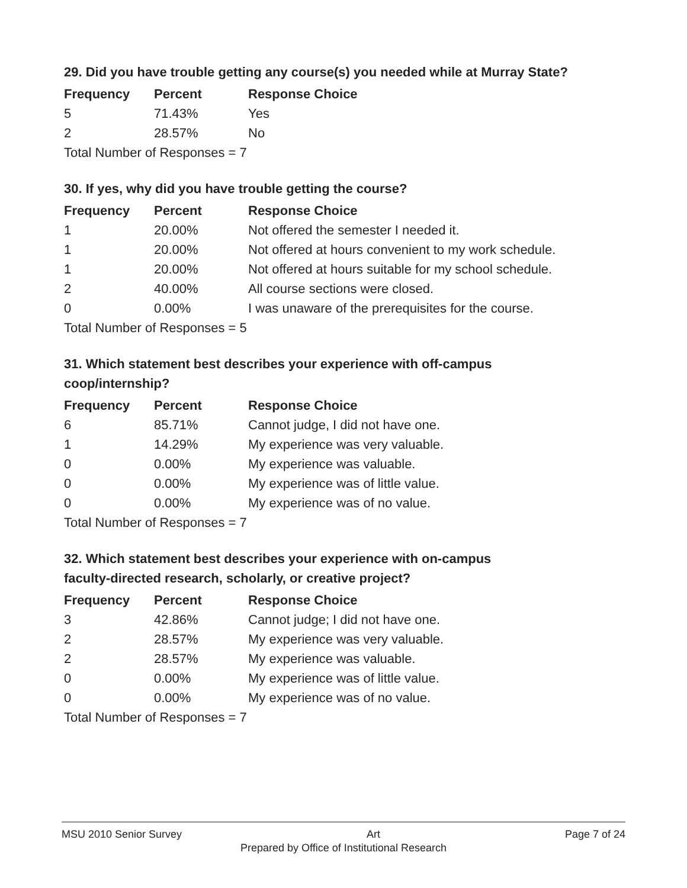29. Did you have trouble getting any course(s) you needed while at Murray State?
| Frequency | Percent | Response Choice |
| --- | --- | --- |
| 5 | 71.43% | Yes |
| 2 | 28.57% | No |
| Total Number of Responses = 7 | | |
30. If yes, why did you have trouble getting the course?
| Frequency | Percent | Response Choice |
| --- | --- | --- |
| 1 | 20.00% | Not offered the semester I needed it. |
| 1 | 20.00% | Not offered at hours convenient to my work schedule. |
| 1 | 20.00% | Not offered at hours suitable for my school schedule. |
| 2 | 40.00% | All course sections were closed. |
| 0 | 0.00% | I was unaware of the prerequisites for the course. |
| Total Number of Responses = 5 | | |
31. Which statement best describes your experience with off-campus
coop/internship?
| Frequency | Percent | Response Choice |
| --- | --- | --- |
| 6 | 85.71% | Cannot judge, I did not have one. |
| 1 | 14.29% | My experience was very valuable. |
| 0 | 0.00% | My experience was valuable. |
| 0 | 0.00% | My experience was of little value. |
| 0 | 0.00% | My experience was of no value. |
| Total Number of Responses = 7 | | |
32. Which statement best describes your experience with on-campus
faculty-directed research, scholarly, or creative project?
| Frequency | Percent | Response Choice |
| --- | --- | --- |
| 3 | 42.86% | Cannot judge; I did not have one. |
| 2 | 28.57% | My experience was very valuable. |
| 2 | 28.57% | My experience was valuable. |
| 0 | 0.00% | My experience was of little value. |
| 0 | 0.00% | My experience was of no value. |
| Total Number of Responses = 7 | | |
MSU 2010 Senior Survey Art Page 7 of 24
Prepared by Office of Institutional Research